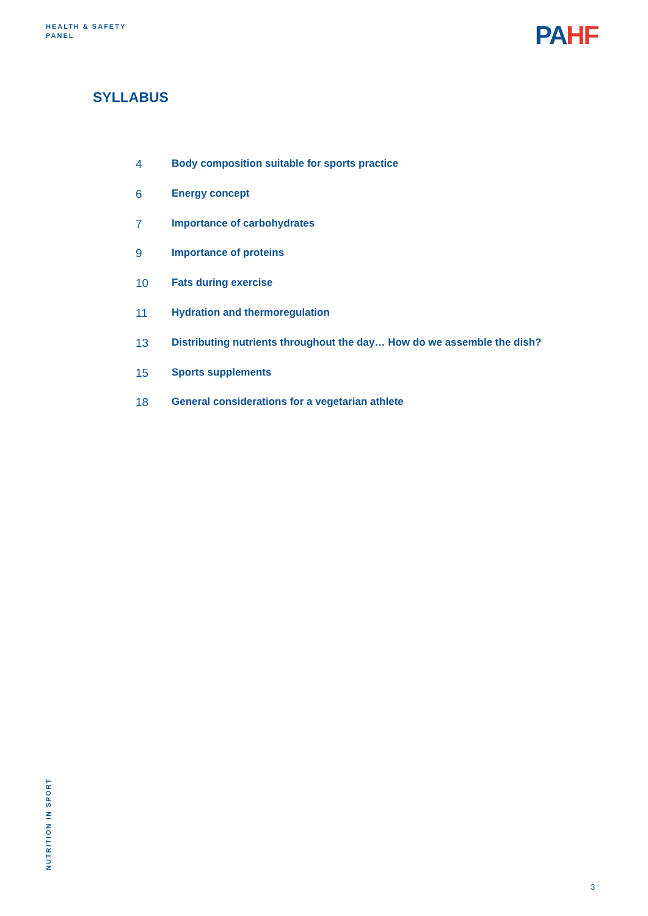HEALTH & SAFETY
PANEL
PAHF
SYLLABUS
4 Body composition suitable for sports practice
6 Energy concept
7 Importance of carbohydrates
9 Importance of proteins
10 Fats during exercise
11 Hydration and thermoregulation
13 Distributing nutrients throughout the day… How do we assemble the dish?
15 Sports supplements
18 General considerations for a vegetarian athlete
NUTRITION IN SPORT
3